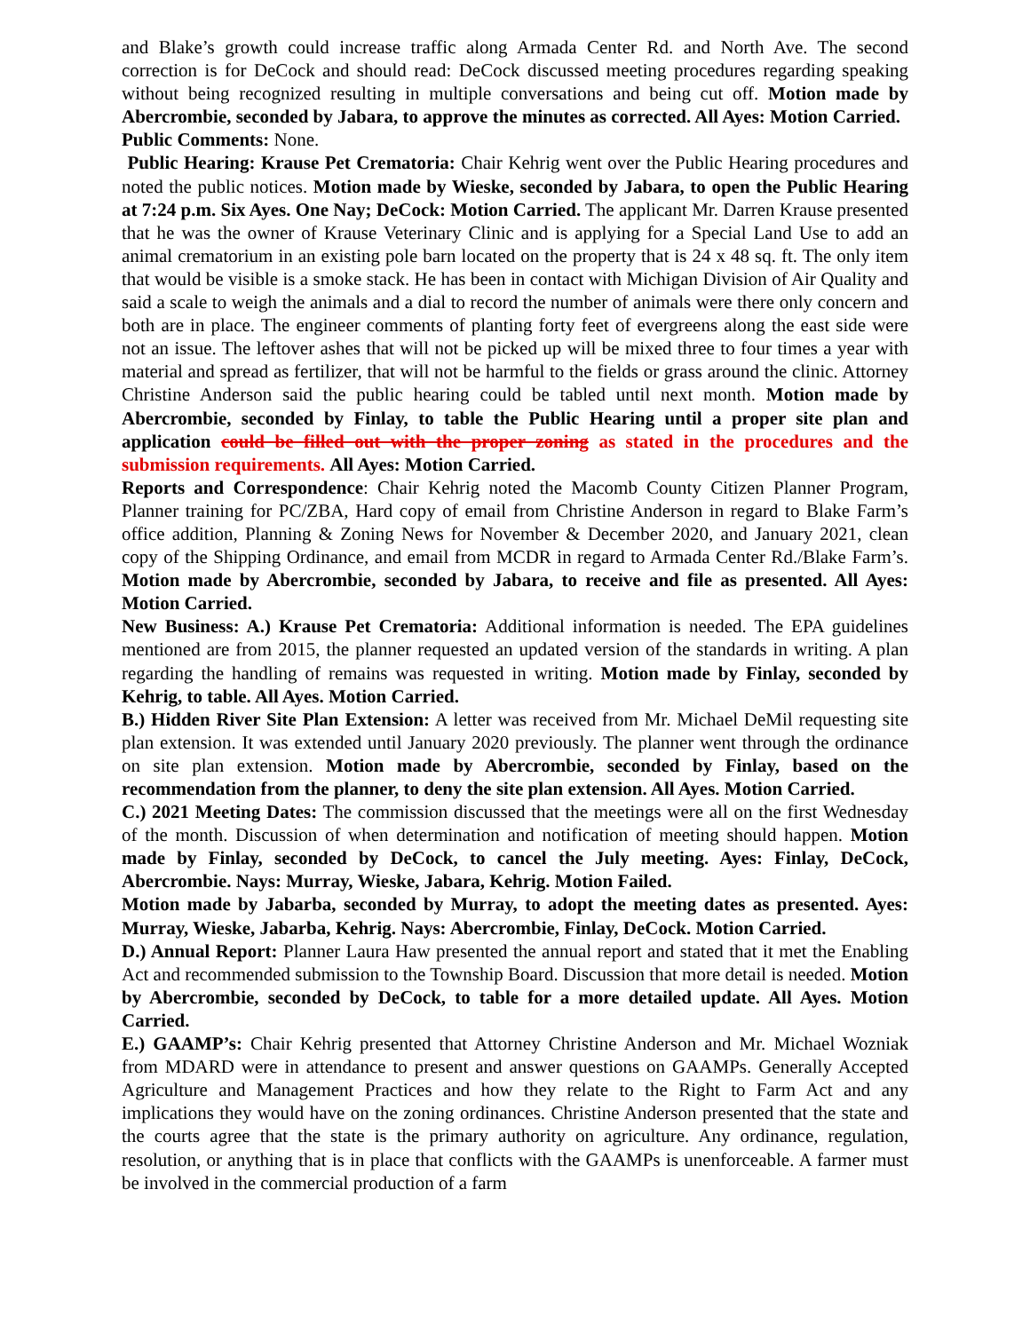and Blake’s growth could increase traffic along Armada Center Rd. and North Ave. The second correction is for DeCock and should read: DeCock discussed meeting procedures regarding speaking without being recognized resulting in multiple conversations and being cut off. Motion made by Abercrombie, seconded by Jabara, to approve the minutes as corrected. All Ayes: Motion Carried.
Public Comments: None.
Public Hearing: Krause Pet Crematoria: Chair Kehrig went over the Public Hearing procedures and noted the public notices. Motion made by Wieske, seconded by Jabara, to open the Public Hearing at 7:24 p.m. Six Ayes. One Nay; DeCock: Motion Carried. The applicant Mr. Darren Krause presented that he was the owner of Krause Veterinary Clinic and is applying for a Special Land Use to add an animal crematorium in an existing pole barn located on the property that is 24 x 48 sq. ft. The only item that would be visible is a smoke stack. He has been in contact with Michigan Division of Air Quality and said a scale to weigh the animals and a dial to record the number of animals were there only concern and both are in place. The engineer comments of planting forty feet of evergreens along the east side were not an issue. The leftover ashes that will not be picked up will be mixed three to four times a year with material and spread as fertilizer, that will not be harmful to the fields or grass around the clinic. Attorney Christine Anderson said the public hearing could be tabled until next month. Motion made by Abercrombie, seconded by Finlay, to table the Public Hearing until a proper site plan and application could be filled out with the proper zoning as stated in the procedures and the submission requirements. All Ayes: Motion Carried.
Reports and Correspondence: Chair Kehrig noted the Macomb County Citizen Planner Program, Planner training for PC/ZBA, Hard copy of email from Christine Anderson in regard to Blake Farm’s office addition, Planning & Zoning News for November & December 2020, and January 2021, clean copy of the Shipping Ordinance, and email from MCDR in regard to Armada Center Rd./Blake Farm’s. Motion made by Abercrombie, seconded by Jabara, to receive and file as presented. All Ayes: Motion Carried.
New Business: A.) Krause Pet Crematoria: Additional information is needed. The EPA guidelines mentioned are from 2015, the planner requested an updated version of the standards in writing. A plan regarding the handling of remains was requested in writing. Motion made by Finlay, seconded by Kehrig, to table. All Ayes. Motion Carried.
B.) Hidden River Site Plan Extension: A letter was received from Mr. Michael DeMil requesting site plan extension. It was extended until January 2020 previously. The planner went through the ordinance on site plan extension. Motion made by Abercrombie, seconded by Finlay, based on the recommendation from the planner, to deny the site plan extension. All Ayes. Motion Carried.
C.) 2021 Meeting Dates: The commission discussed that the meetings were all on the first Wednesday of the month. Discussion of when determination and notification of meeting should happen. Motion made by Finlay, seconded by DeCock, to cancel the July meeting. Ayes: Finlay, DeCock, Abercrombie. Nays: Murray, Wieske, Jabara, Kehrig. Motion Failed.
Motion made by Jabarba, seconded by Murray, to adopt the meeting dates as presented. Ayes: Murray, Wieske, Jabarba, Kehrig. Nays: Abercrombie, Finlay, DeCock. Motion Carried.
D.) Annual Report: Planner Laura Haw presented the annual report and stated that it met the Enabling Act and recommended submission to the Township Board. Discussion that more detail is needed. Motion by Abercrombie, seconded by DeCock, to table for a more detailed update. All Ayes. Motion Carried.
E.) GAAMP’s: Chair Kehrig presented that Attorney Christine Anderson and Mr. Michael Wozniak from MDARD were in attendance to present and answer questions on GAAMPs. Generally Accepted Agriculture and Management Practices and how they relate to the Right to Farm Act and any implications they would have on the zoning ordinances. Christine Anderson presented that the state and the courts agree that the state is the primary authority on agriculture. Any ordinance, regulation, resolution, or anything that is in place that conflicts with the GAAMPs is unenforceable. A farmer must be involved in the commercial production of a farm